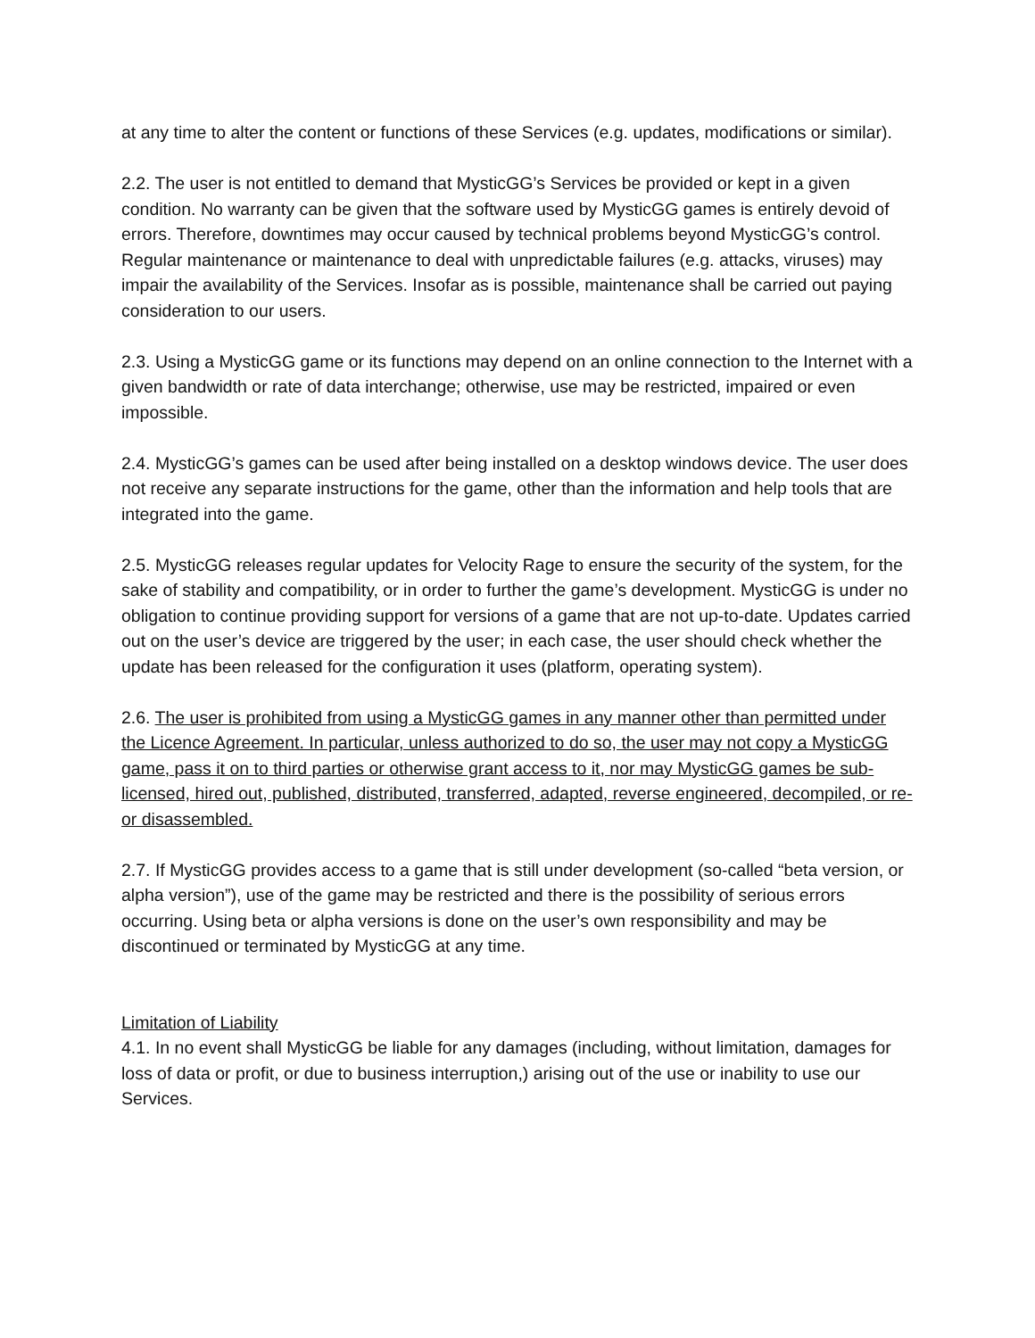at any time to alter the content or functions of these Services (e.g. updates, modifications or similar).
2.2. The user is not entitled to demand that MysticGG’s Services be provided or kept in a given condition. No warranty can be given that the software used by MysticGG games is entirely devoid of errors. Therefore, downtimes may occur caused by technical problems beyond MysticGG’s control. Regular maintenance or maintenance to deal with unpredictable failures (e.g. attacks, viruses) may impair the availability of the Services. Insofar as is possible, maintenance shall be carried out paying consideration to our users.
2.3. Using a MysticGG game or its functions may depend on an online connection to the Internet with a given bandwidth or rate of data interchange; otherwise, use may be restricted, impaired or even impossible.
2.4. MysticGG’s games can be used after being installed on a desktop windows device. The user does not receive any separate instructions for the game, other than the information and help tools that are integrated into the game.
2.5. MysticGG releases regular updates for Velocity Rage to ensure the security of the system, for the sake of stability and compatibility, or in order to further the game’s development. MysticGG is under no obligation to continue providing support for versions of a game that are not up-to-date. Updates carried out on the user’s device are triggered by the user; in each case, the user should check whether the update has been released for the configuration it uses (platform, operating system).
2.6. The user is prohibited from using a MysticGG games in any manner other than permitted under the Licence Agreement. In particular, unless authorized to do so, the user may not copy a MysticGG game, pass it on to third parties or otherwise grant access to it, nor may MysticGG games be sub-licensed, hired out, published, distributed, transferred, adapted, reverse engineered, decompiled, or re- or disassembled.
2.7. If MysticGG provides access to a game that is still under development (so-called “beta version, or alpha version”), use of the game may be restricted and there is the possibility of serious errors occurring. Using beta or alpha versions is done on the user’s own responsibility and may be discontinued or terminated by MysticGG at any time.
Limitation of Liability
4.1. In no event shall MysticGG be liable for any damages (including, without limitation, damages for loss of data or profit, or due to business interruption,) arising out of the use or inability to use our Services.